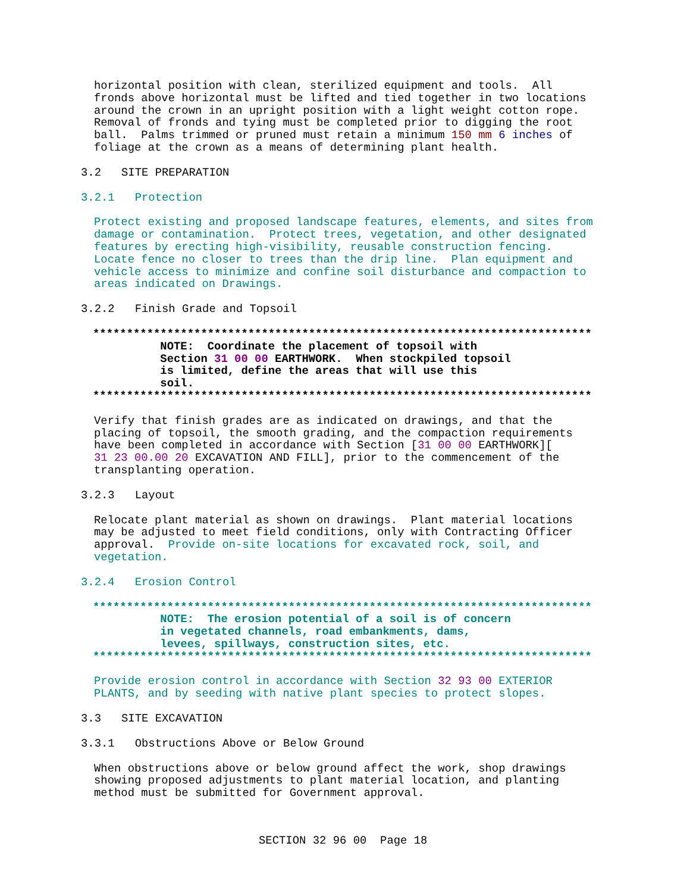horizontal position with clean, sterilized equipment and tools. All fronds above horizontal must be lifted and tied together in two locations around the crown in an upright position with a light weight cotton rope. Removal of fronds and tying must be completed prior to digging the root ball. Palms trimmed or pruned must retain a minimum 150 mm 6 inches of foliage at the crown as a means of determining plant health.
3.2 SITE PREPARATION
3.2.1 Protection
Protect existing and proposed landscape features, elements, and sites from damage or contamination. Protect trees, vegetation, and other designated features by erecting high-visibility, reusable construction fencing. Locate fence no closer to trees than the drip line. Plan equipment and vehicle access to minimize and confine soil disturbance and compaction to areas indicated on Drawings.
3.2.2 Finish Grade and Topsoil
************************************************************************** NOTE: Coordinate the placement of topsoil with Section 31 00 00 EARTHWORK. When stockpiled topsoil is limited, define the areas that will use this soil. **************************************************************************
Verify that finish grades are as indicated on drawings, and that the placing of topsoil, the smooth grading, and the compaction requirements have been completed in accordance with Section [31 00 00 EARTHWORK][ 31 23 00.00 20 EXCAVATION AND FILL], prior to the commencement of the transplanting operation.
3.2.3 Layout
Relocate plant material as shown on drawings. Plant material locations may be adjusted to meet field conditions, only with Contracting Officer approval. Provide on-site locations for excavated rock, soil, and vegetation.
3.2.4 Erosion Control
************************************************************************** NOTE: The erosion potential of a soil is of concern in vegetated channels, road embankments, dams, levees, spillways, construction sites, etc. **************************************************************************
Provide erosion control in accordance with Section 32 93 00 EXTERIOR PLANTS, and by seeding with native plant species to protect slopes.
3.3 SITE EXCAVATION
3.3.1 Obstructions Above or Below Ground
When obstructions above or below ground affect the work, shop drawings showing proposed adjustments to plant material location, and planting method must be submitted for Government approval.
SECTION 32 96 00 Page 18